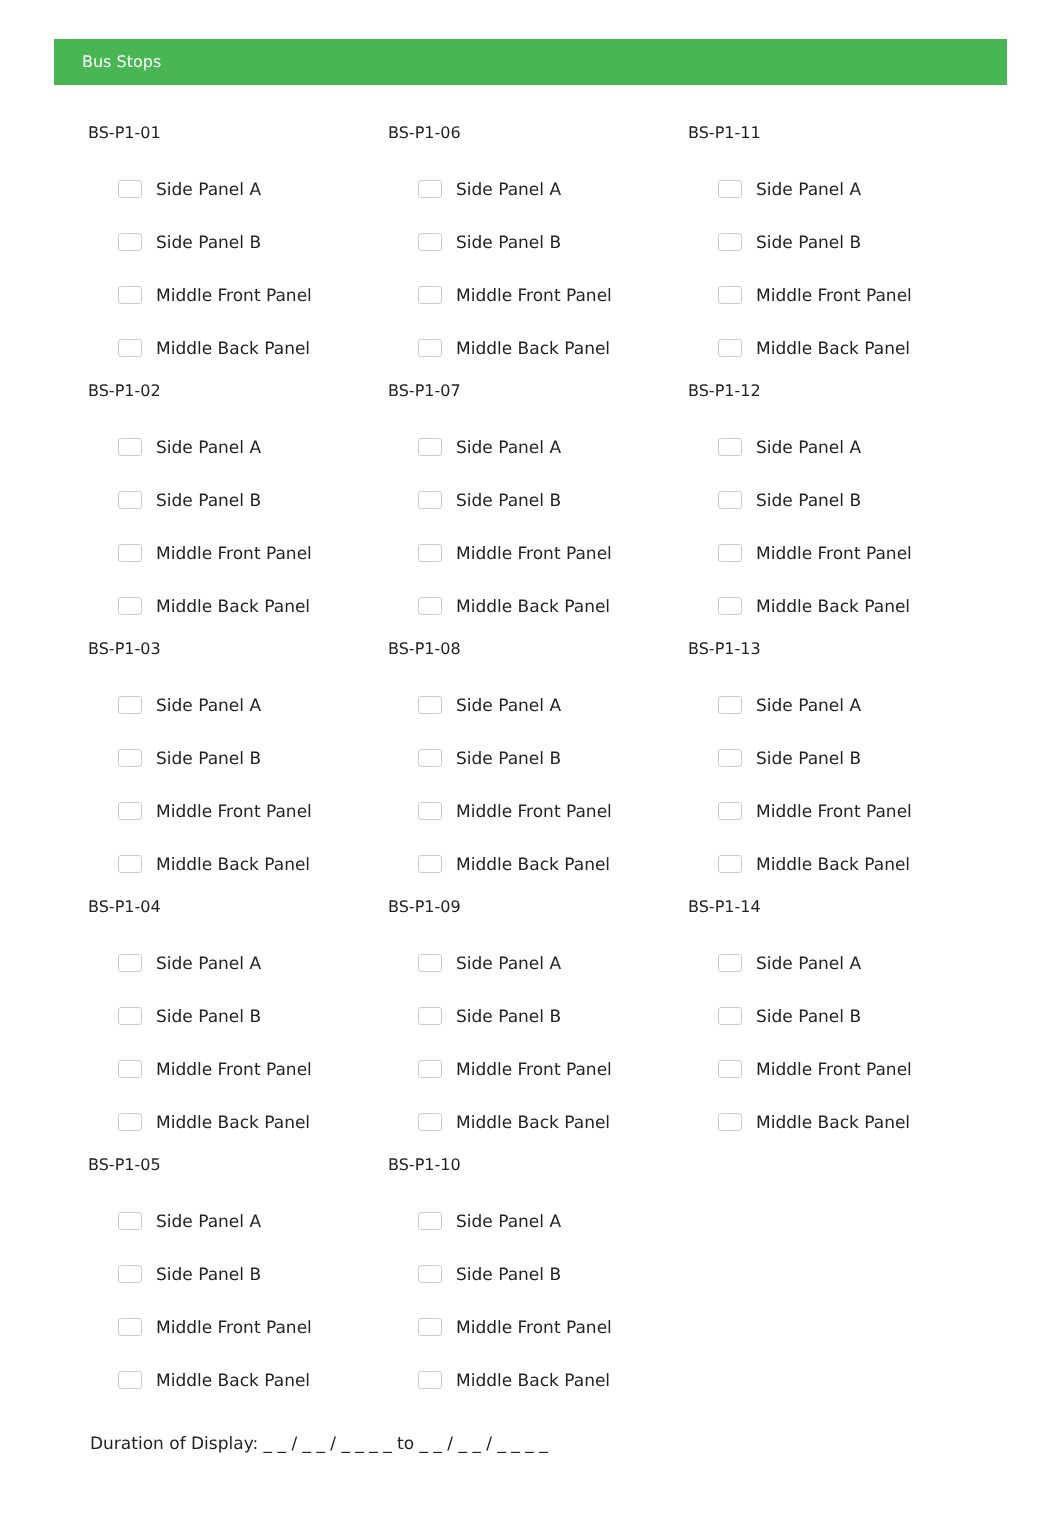Bus Stops
BS-P1-01
Side Panel A
Side Panel B
Middle Front Panel
Middle Back Panel
BS-P1-02
Side Panel A
Side Panel B
Middle Front Panel
Middle Back Panel
BS-P1-03
Side Panel A
Side Panel B
Middle Front Panel
Middle Back Panel
BS-P1-04
Side Panel A
Side Panel B
Middle Front Panel
Middle Back Panel
BS-P1-05
Side Panel A
Side Panel B
Middle Front Panel
Middle Back Panel
BS-P1-06
Side Panel A
Side Panel B
Middle Front Panel
Middle Back Panel
BS-P1-07
Side Panel A
Side Panel B
Middle Front Panel
Middle Back Panel
BS-P1-08
Side Panel A
Side Panel B
Middle Front Panel
Middle Back Panel
BS-P1-09
Side Panel A
Side Panel B
Middle Front Panel
Middle Back Panel
BS-P1-10
Side Panel A
Side Panel B
Middle Front Panel
Middle Back Panel
BS-P1-11
Side Panel A
Side Panel B
Middle Front Panel
Middle Back Panel
BS-P1-12
Side Panel A
Side Panel B
Middle Front Panel
Middle Back Panel
BS-P1-13
Side Panel A
Side Panel B
Middle Front Panel
Middle Back Panel
BS-P1-14
Side Panel A
Side Panel B
Middle Front Panel
Middle Back Panel
Duration of Display: _ _ / _ _ / _ _ _ _ to _ _ / _ _ / _ _ _ _